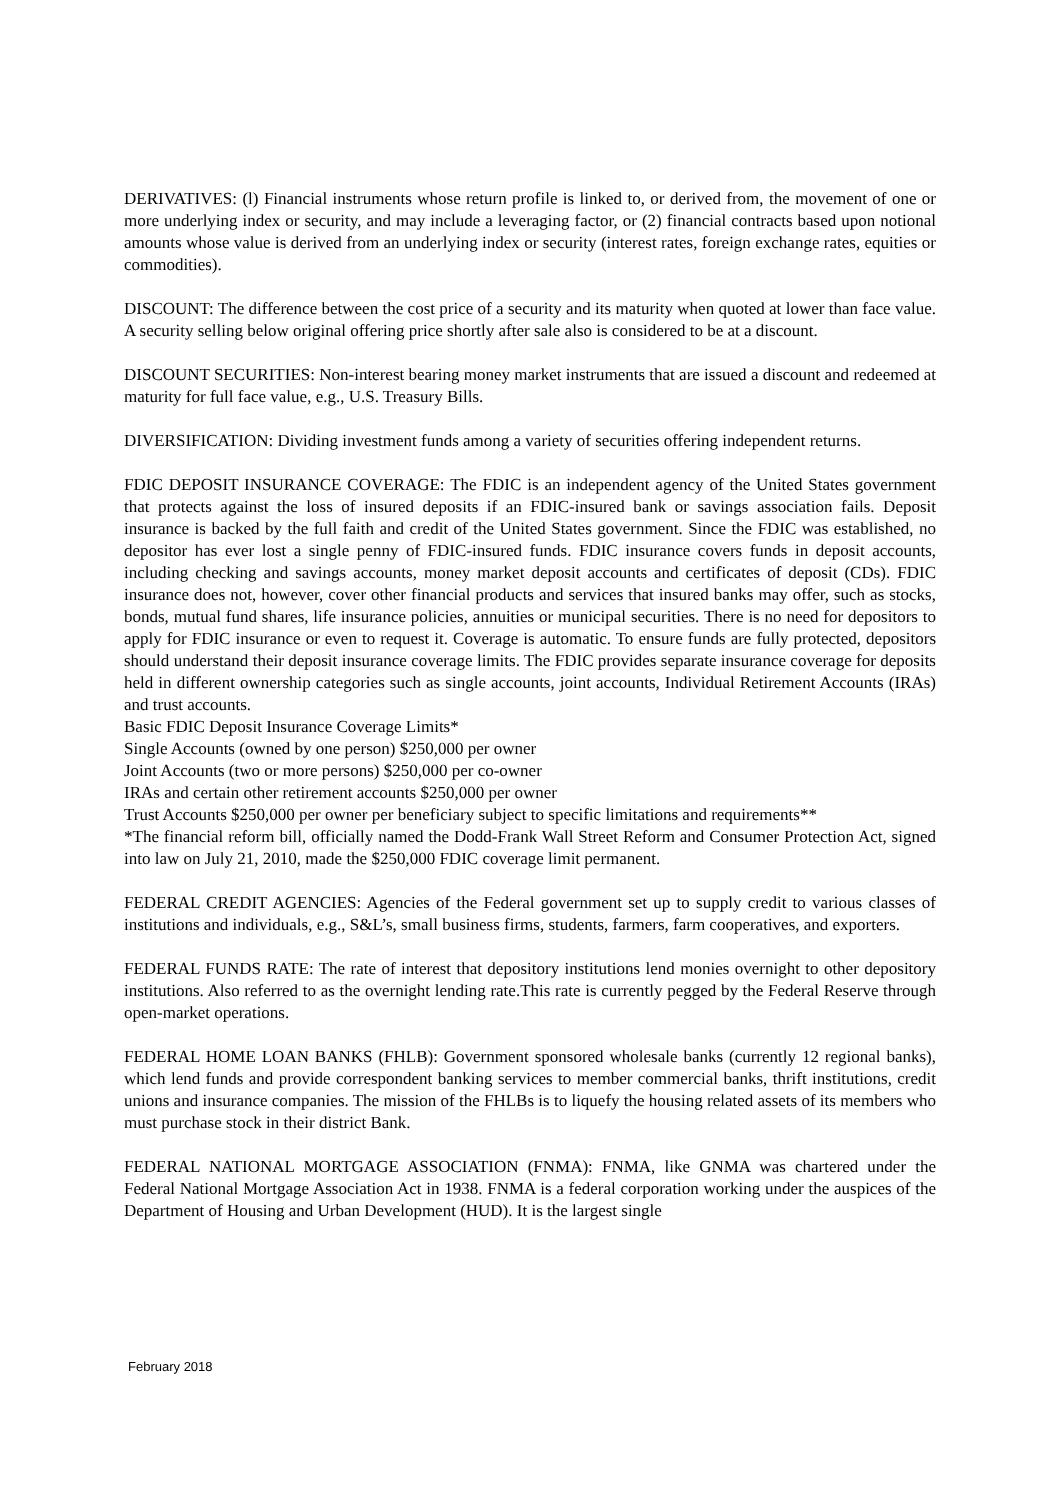DERIVATIVES: (l) Financial instruments whose return profile is linked to, or derived from, the movement of one or more underlying index or security, and may include a leveraging factor, or (2) financial contracts based upon notional amounts whose value is derived from an underlying index or security (interest rates, foreign exchange rates, equities or commodities).
DISCOUNT: The difference between the cost price of a security and its maturity when quoted at lower than face value. A security selling below original offering price shortly after sale also is considered to be at a discount.
DISCOUNT SECURITIES: Non-interest bearing money market instruments that are issued a discount and redeemed at maturity for full face value, e.g., U.S. Treasury Bills.
DIVERSIFICATION: Dividing investment funds among a variety of securities offering independent returns.
FDIC DEPOSIT INSURANCE COVERAGE: The FDIC is an independent agency of the United States government that protects against the loss of insured deposits if an FDIC-insured bank or savings association fails. Deposit insurance is backed by the full faith and credit of the United States government. Since the FDIC was established, no depositor has ever lost a single penny of FDIC-insured funds. FDIC insurance covers funds in deposit accounts, including checking and savings accounts, money market deposit accounts and certificates of deposit (CDs). FDIC insurance does not, however, cover other financial products and services that insured banks may offer, such as stocks, bonds, mutual fund shares, life insurance policies, annuities or municipal securities. There is no need for depositors to apply for FDIC insurance or even to request it. Coverage is automatic. To ensure funds are fully protected, depositors should understand their deposit insurance coverage limits. The FDIC provides separate insurance coverage for deposits held in different ownership categories such as single accounts, joint accounts, Individual Retirement Accounts (IRAs) and trust accounts.
Basic FDIC Deposit Insurance Coverage Limits*
Single Accounts (owned by one person) $250,000 per owner
Joint Accounts (two or more persons) $250,000 per co-owner
IRAs and certain other retirement accounts $250,000 per owner
Trust Accounts $250,000 per owner per beneficiary subject to specific limitations and requirements**
*The financial reform bill, officially named the Dodd-Frank Wall Street Reform and Consumer Protection Act, signed into law on July 21, 2010, made the $250,000 FDIC coverage limit permanent.
FEDERAL CREDIT AGENCIES: Agencies of the Federal government set up to supply credit to various classes of institutions and individuals, e.g., S&L’s, small business firms, students, farmers, farm cooperatives, and exporters.
FEDERAL FUNDS RATE: The rate of interest that depository institutions lend monies overnight to other depository institutions. Also referred to as the overnight lending rate.This rate is currently pegged by the Federal Reserve through open-market operations.
FEDERAL HOME LOAN BANKS (FHLB): Government sponsored wholesale banks (currently 12 regional banks), which lend funds and provide correspondent banking services to member commercial banks, thrift institutions, credit unions and insurance companies. The mission of the FHLBs is to liquefy the housing related assets of its members who must purchase stock in their district Bank.
FEDERAL NATIONAL MORTGAGE ASSOCIATION (FNMA): FNMA, like GNMA was chartered under the Federal National Mortgage Association Act in 1938. FNMA is a federal corporation working under the auspices of the Department of Housing and Urban Development (HUD). It is the largest single
February 2018